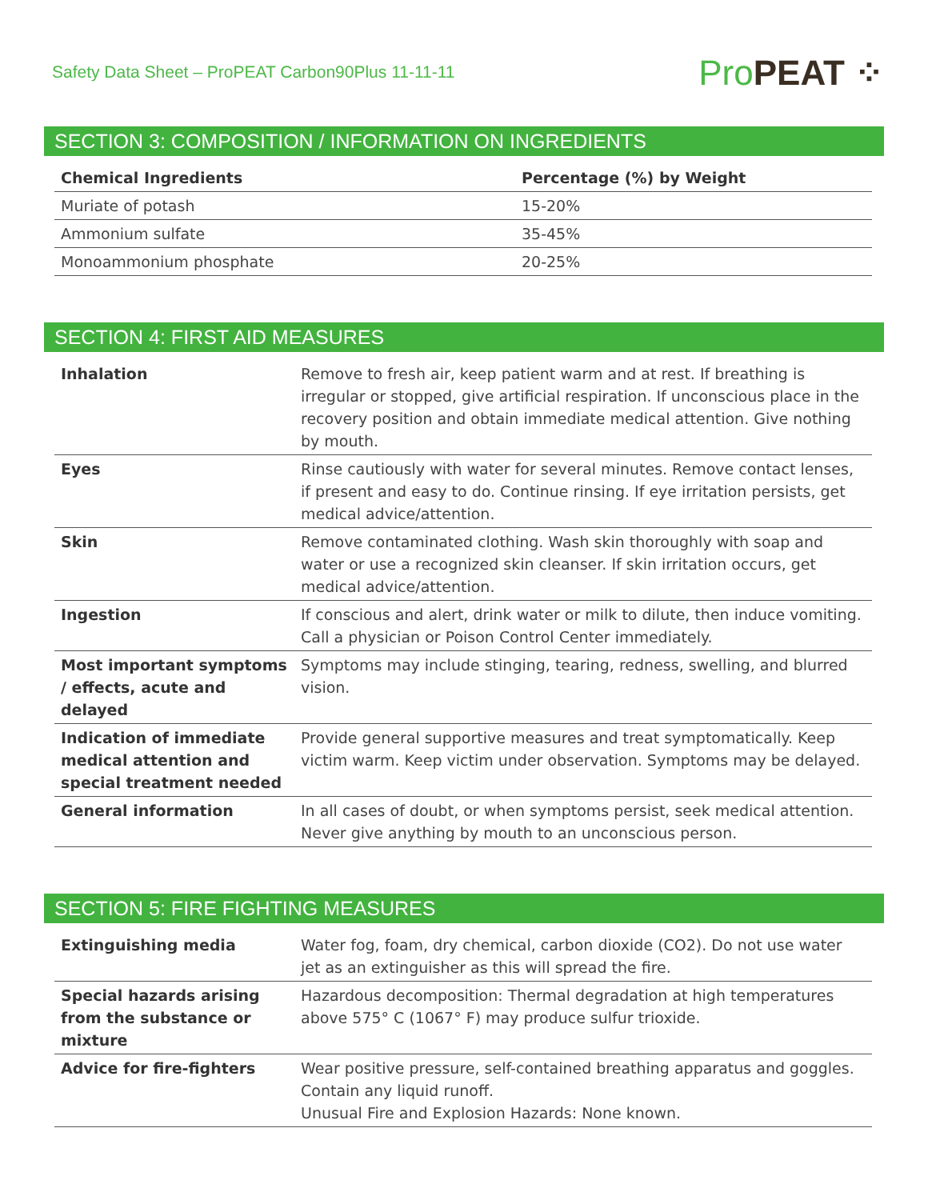Safety Data Sheet – ProPEAT Carbon90Plus 11-11-11
Pro PEAT ⁘
SECTION 3: COMPOSITION / INFORMATION ON INGREDIENTS
| Chemical Ingredients | Percentage (%) by Weight |
| --- | --- |
| Muriate of potash | 15-20% |
| Ammonium sulfate | 35-45% |
| Monoammonium phosphate | 20-25% |
SECTION 4: FIRST AID MEASURES
| Inhalation | Remove to fresh air, keep patient warm and at rest. If breathing is irregular or stopped, give artificial respiration. If unconscious place in the recovery position and obtain immediate medical attention. Give nothing by mouth. |
| Eyes | Rinse cautiously with water for several minutes. Remove contact lenses, if present and easy to do. Continue rinsing. If eye irritation persists, get medical advice/attention. |
| Skin | Remove contaminated clothing. Wash skin thoroughly with soap and water or use a recognized skin cleanser. If skin irritation occurs, get medical advice/attention. |
| Ingestion | If conscious and alert, drink water or milk to dilute, then induce vomiting. Call a physician or Poison Control Center immediately. |
| Most important symptoms / effects, acute and delayed | Symptoms may include stinging, tearing, redness, swelling, and blurred vision. |
| Indication of immediate medical attention and special treatment needed | Provide general supportive measures and treat symptomatically. Keep victim warm. Keep victim under observation. Symptoms may be delayed. |
| General information | In all cases of doubt, or when symptoms persist, seek medical attention. Never give anything by mouth to an unconscious person. |
SECTION 5: FIRE FIGHTING MEASURES
| Extinguishing media | Water fog, foam, dry chemical, carbon dioxide (CO2). Do not use water jet as an extinguisher as this will spread the fire. |
| Special hazards arising from the substance or mixture | Hazardous decomposition: Thermal degradation at high temperatures above 575° C (1067° F) may produce sulfur trioxide. |
| Advice for fire-fighters | Wear positive pressure, self-contained breathing apparatus and goggles. Contain any liquid runoff. Unusual Fire and Explosion Hazards: None known. |